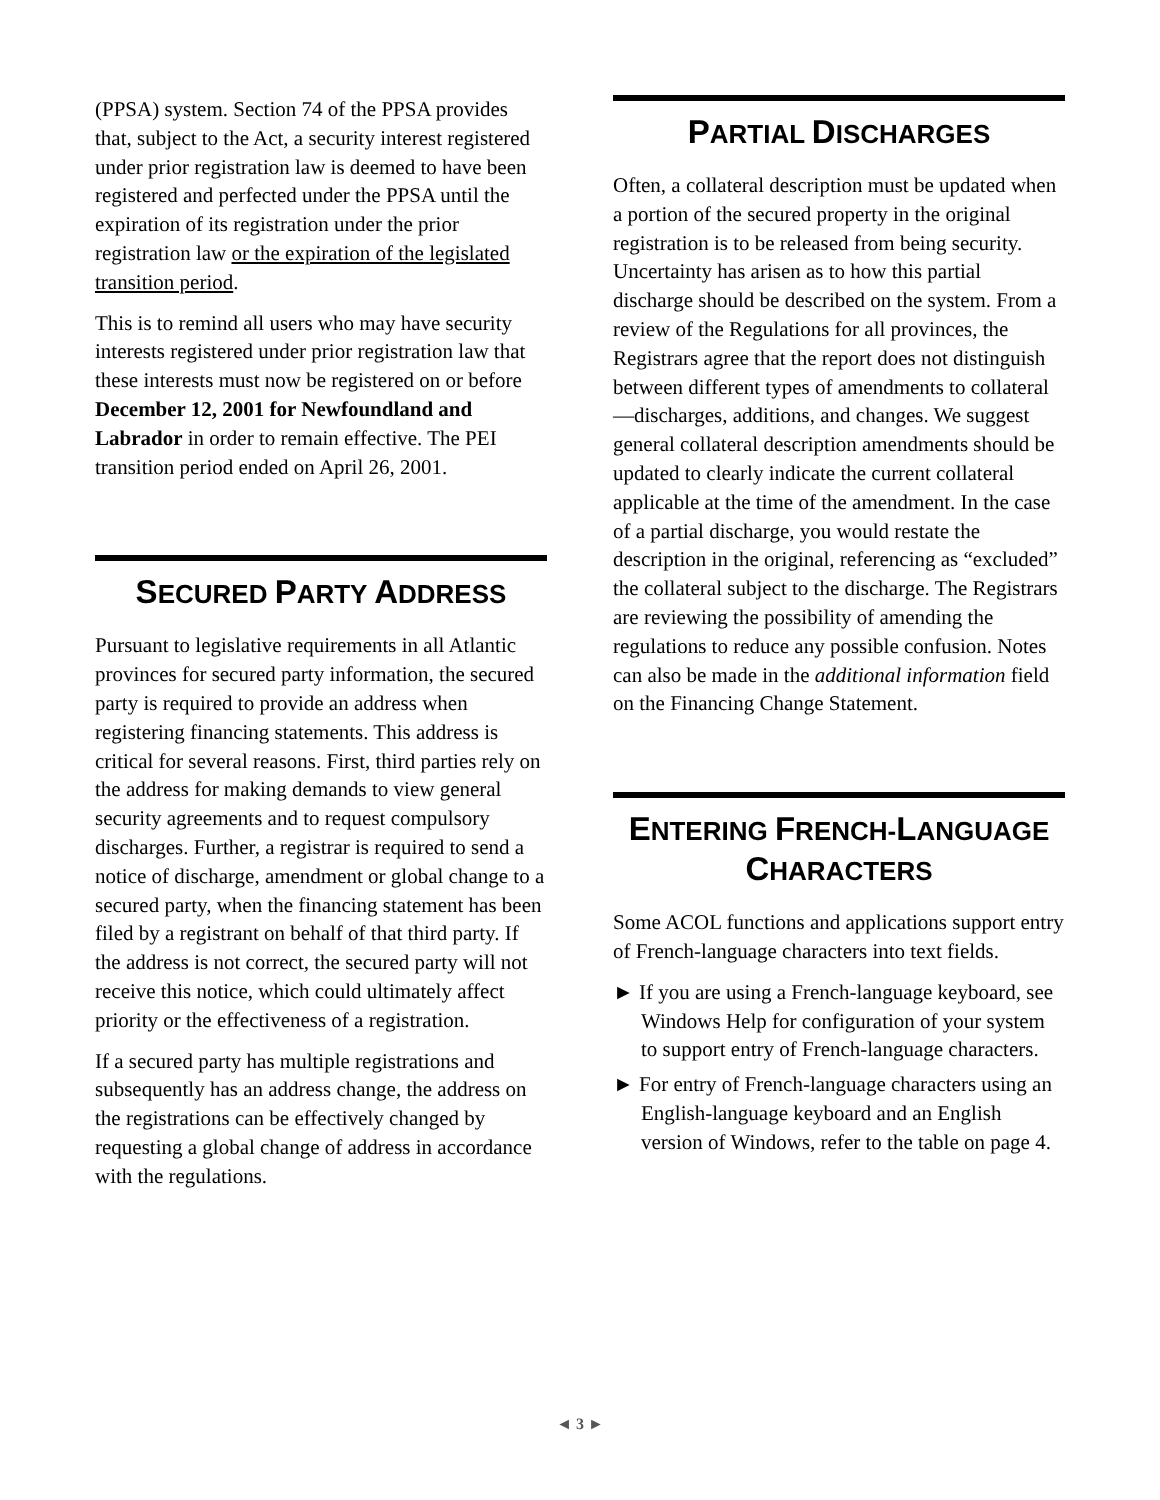(PPSA) system. Section 74 of the PPSA provides that, subject to the Act, a security interest registered under prior registration law is deemed to have been registered and perfected under the PPSA until the expiration of its registration under the prior registration law or the expiration of the legislated transition period.
This is to remind all users who may have security interests registered under prior registration law that these interests must now be registered on or before December 12, 2001 for Newfoundland and Labrador in order to remain effective. The PEI transition period ended on April 26, 2001.
SECURED PARTY ADDRESS
Pursuant to legislative requirements in all Atlantic provinces for secured party information, the secured party is required to provide an address when registering financing statements. This address is critical for several reasons. First, third parties rely on the address for making demands to view general security agreements and to request compulsory discharges. Further, a registrar is required to send a notice of discharge, amendment or global change to a secured party, when the financing statement has been filed by a registrant on behalf of that third party. If the address is not correct, the secured party will not receive this notice, which could ultimately affect priority or the effectiveness of a registration.
If a secured party has multiple registrations and subsequently has an address change, the address on the registrations can be effectively changed by requesting a global change of address in accordance with the regulations.
PARTIAL DISCHARGES
Often, a collateral description must be updated when a portion of the secured property in the original registration is to be released from being security. Uncertainty has arisen as to how this partial discharge should be described on the system. From a review of the Regulations for all provinces, the Registrars agree that the report does not distinguish between different types of amendments to collateral—discharges, additions, and changes. We suggest general collateral description amendments should be updated to clearly indicate the current collateral applicable at the time of the amendment. In the case of a partial discharge, you would restate the description in the original, referencing as “excluded” the collateral subject to the discharge. The Registrars are reviewing the possibility of amending the regulations to reduce any possible confusion. Notes can also be made in the additional information field on the Financing Change Statement.
ENTERING FRENCH-LANGUAGE CHARACTERS
Some ACOL functions and applications support entry of French-language characters into text fields.
► If you are using a French-language keyboard, see Windows Help for configuration of your system to support entry of French-language characters.
► For entry of French-language characters using an English-language keyboard and an English version of Windows, refer to the table on page 4.
◄ 3 ►